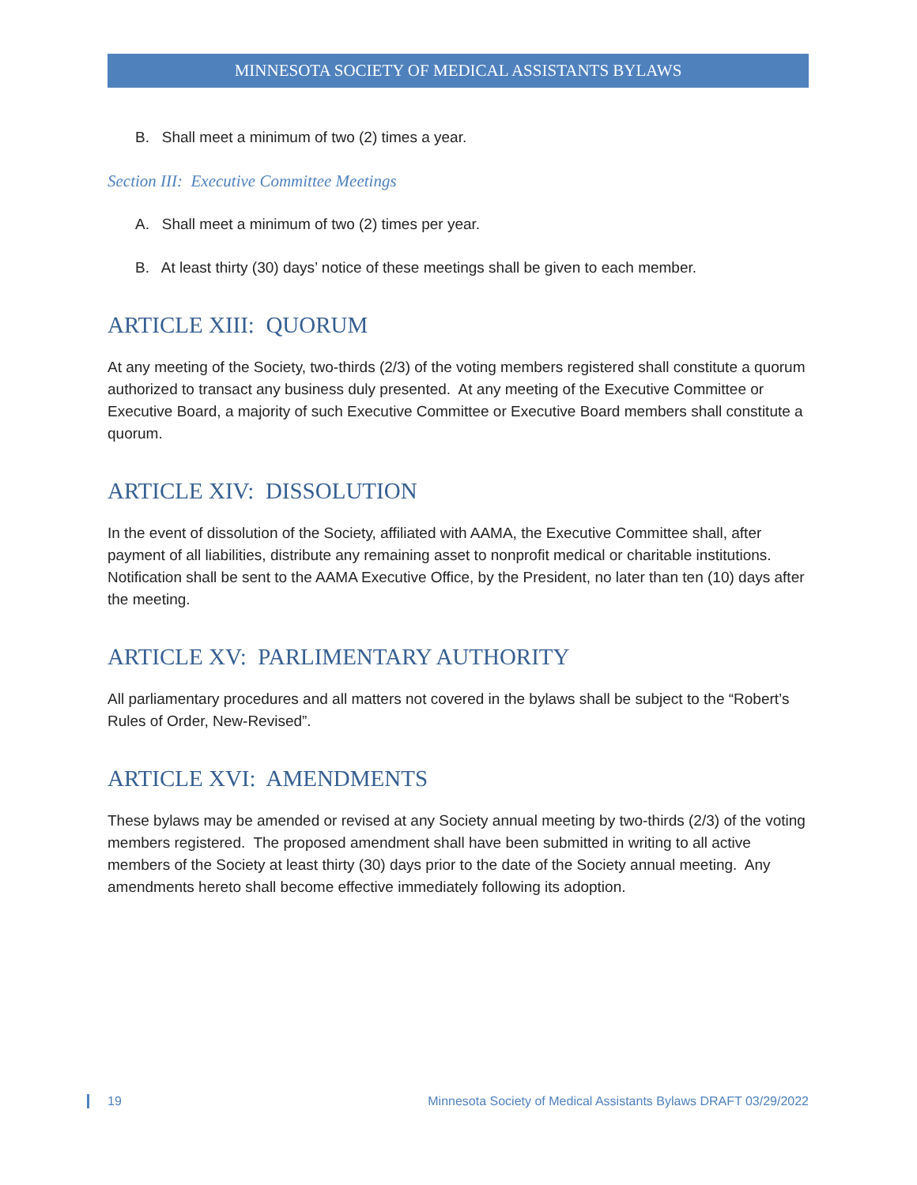MINNESOTA SOCIETY OF MEDICAL ASSISTANTS BYLAWS
B. Shall meet a minimum of two (2) times a year.
Section III: Executive Committee Meetings
A. Shall meet a minimum of two (2) times per year.
B. At least thirty (30) days’ notice of these meetings shall be given to each member.
ARTICLE XIII: QUORUM
At any meeting of the Society, two-thirds (2/3) of the voting members registered shall constitute a quorum authorized to transact any business duly presented. At any meeting of the Executive Committee or Executive Board, a majority of such Executive Committee or Executive Board members shall constitute a quorum.
ARTICLE XIV: DISSOLUTION
In the event of dissolution of the Society, affiliated with AAMA, the Executive Committee shall, after payment of all liabilities, distribute any remaining asset to nonprofit medical or charitable institutions. Notification shall be sent to the AAMA Executive Office, by the President, no later than ten (10) days after the meeting.
ARTICLE XV: PARLIMENTARY AUTHORITY
All parliamentary procedures and all matters not covered in the bylaws shall be subject to the “Robert’s Rules of Order, New-Revised”.
ARTICLE XVI: AMENDMENTS
These bylaws may be amended or revised at any Society annual meeting by two-thirds (2/3) of the voting members registered. The proposed amendment shall have been submitted in writing to all active members of the Society at least thirty (30) days prior to the date of the Society annual meeting. Any amendments hereto shall become effective immediately following its adoption.
19 Minnesota Society of Medical Assistants Bylaws DRAFT 03/29/2022